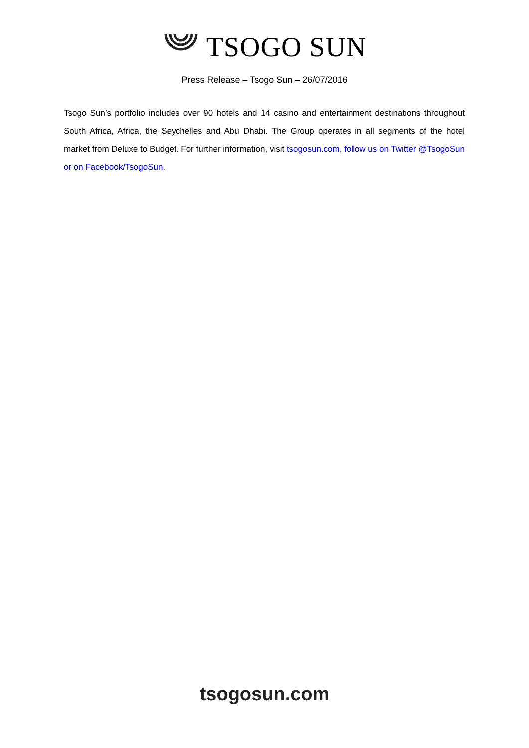TSOGO SUN
Press Release – Tsogo Sun – 26/07/2016
Tsogo Sun’s portfolio includes over 90 hotels and 14 casino and entertainment destinations throughout South Africa, Africa, the Seychelles and Abu Dhabi. The Group operates in all segments of the hotel market from Deluxe to Budget. For further information, visit tsogosun.com, follow us on Twitter @TsogoSun or on Facebook/TsogoSun.
tsogosun.com